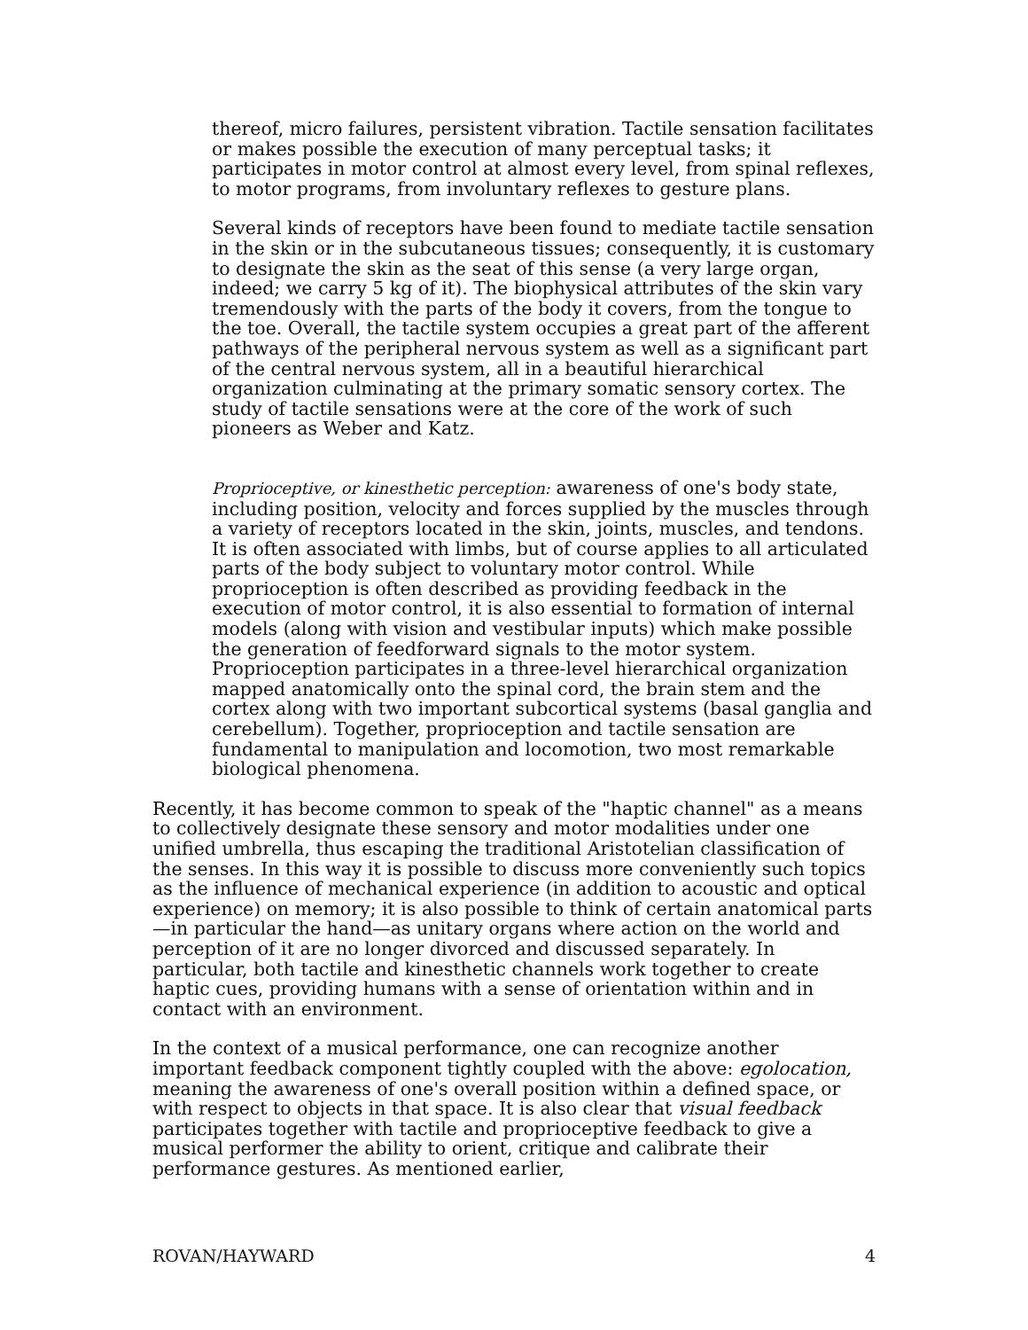thereof, micro failures, persistent vibration. Tactile sensation facilitates or makes possible the execution of many perceptual tasks; it participates in motor control at almost every level, from spinal reflexes, to motor programs, from involuntary reflexes to gesture plans.
Several kinds of receptors have been found to mediate tactile sensation in the skin or in the subcutaneous tissues; consequently, it is customary to designate the skin as the seat of this sense (a very large organ, indeed; we carry 5 kg of it). The biophysical attributes of the skin vary tremendously with the parts of the body it covers, from the tongue to the toe. Overall, the tactile system occupies a great part of the afferent pathways of the peripheral nervous system as well as a significant part of the central nervous system, all in a beautiful hierarchical organization culminating at the primary somatic sensory cortex. The study of tactile sensations were at the core of the work of such pioneers as Weber and Katz.
Proprioceptive, or kinesthetic perception: awareness of one's body state, including position, velocity and forces supplied by the muscles through a variety of receptors located in the skin, joints, muscles, and tendons. It is often associated with limbs, but of course applies to all articulated parts of the body subject to voluntary motor control. While proprioception is often described as providing feedback in the execution of motor control, it is also essential to formation of internal models (along with vision and vestibular inputs) which make possible the generation of feedforward signals to the motor system. Proprioception participates in a three-level hierarchical organization mapped anatomically onto the spinal cord, the brain stem and the cortex along with two important subcortical systems (basal ganglia and cerebellum). Together, proprioception and tactile sensation are fundamental to manipulation and locomotion, two most remarkable biological phenomena.
Recently, it has become common to speak of the "haptic channel" as a means to collectively designate these sensory and motor modalities under one unified umbrella, thus escaping the traditional Aristotelian classification of the senses. In this way it is possible to discuss more conveniently such topics as the influence of mechanical experience (in addition to acoustic and optical experience) on memory; it is also possible to think of certain anatomical parts—in particular the hand—as unitary organs where action on the world and perception of it are no longer divorced and discussed separately. In particular, both tactile and kinesthetic channels work together to create haptic cues, providing humans with a sense of orientation within and in contact with an environment.
In the context of a musical performance, one can recognize another important feedback component tightly coupled with the above: egolocation, meaning the awareness of one's overall position within a defined space, or with respect to objects in that space. It is also clear that visual feedback participates together with tactile and proprioceptive feedback to give a musical performer the ability to orient, critique and calibrate their performance gestures. As mentioned earlier,
ROVAN/HAYWARD 4